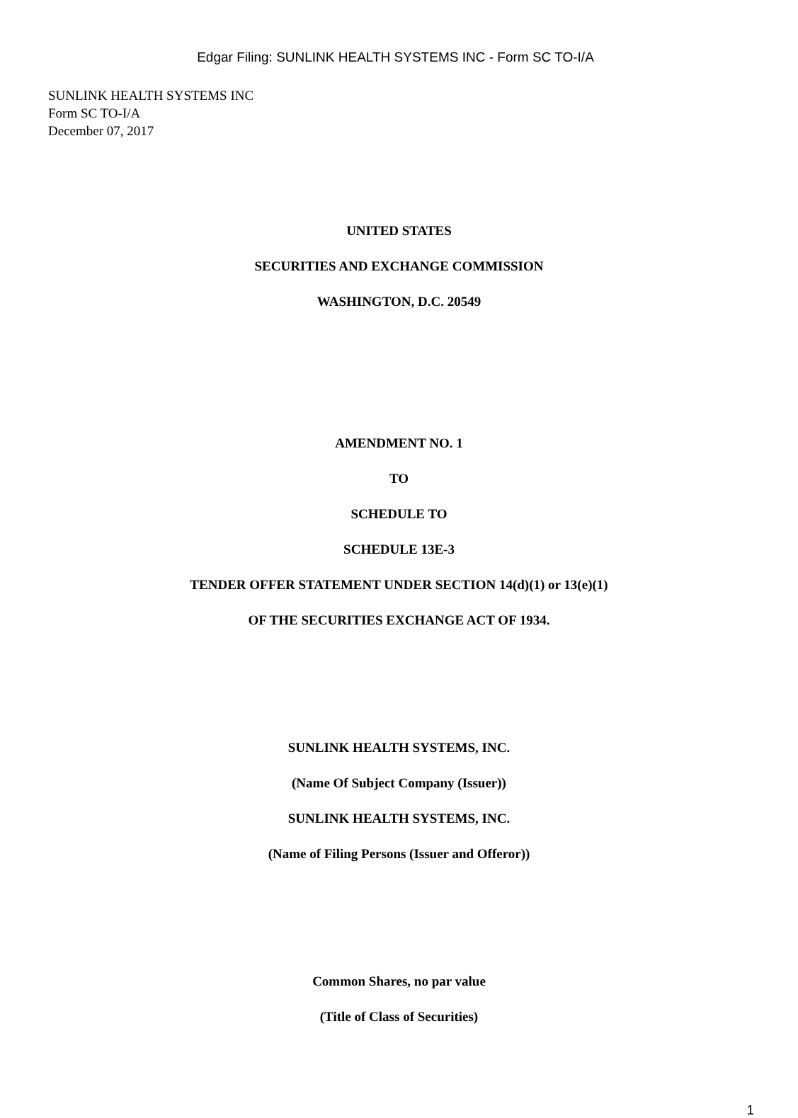Edgar Filing: SUNLINK HEALTH SYSTEMS INC - Form SC TO-I/A
SUNLINK HEALTH SYSTEMS INC
Form SC TO-I/A
December 07, 2017
UNITED STATES
SECURITIES AND EXCHANGE COMMISSION
WASHINGTON, D.C. 20549
AMENDMENT NO. 1
TO
SCHEDULE TO
SCHEDULE 13E-3
TENDER OFFER STATEMENT UNDER SECTION 14(d)(1) or 13(e)(1)
OF THE SECURITIES EXCHANGE ACT OF 1934.
SUNLINK HEALTH SYSTEMS, INC.
(Name Of Subject Company (Issuer))
SUNLINK HEALTH SYSTEMS, INC.
(Name of Filing Persons (Issuer and Offeror))
Common Shares, no par value
(Title of Class of Securities)
1